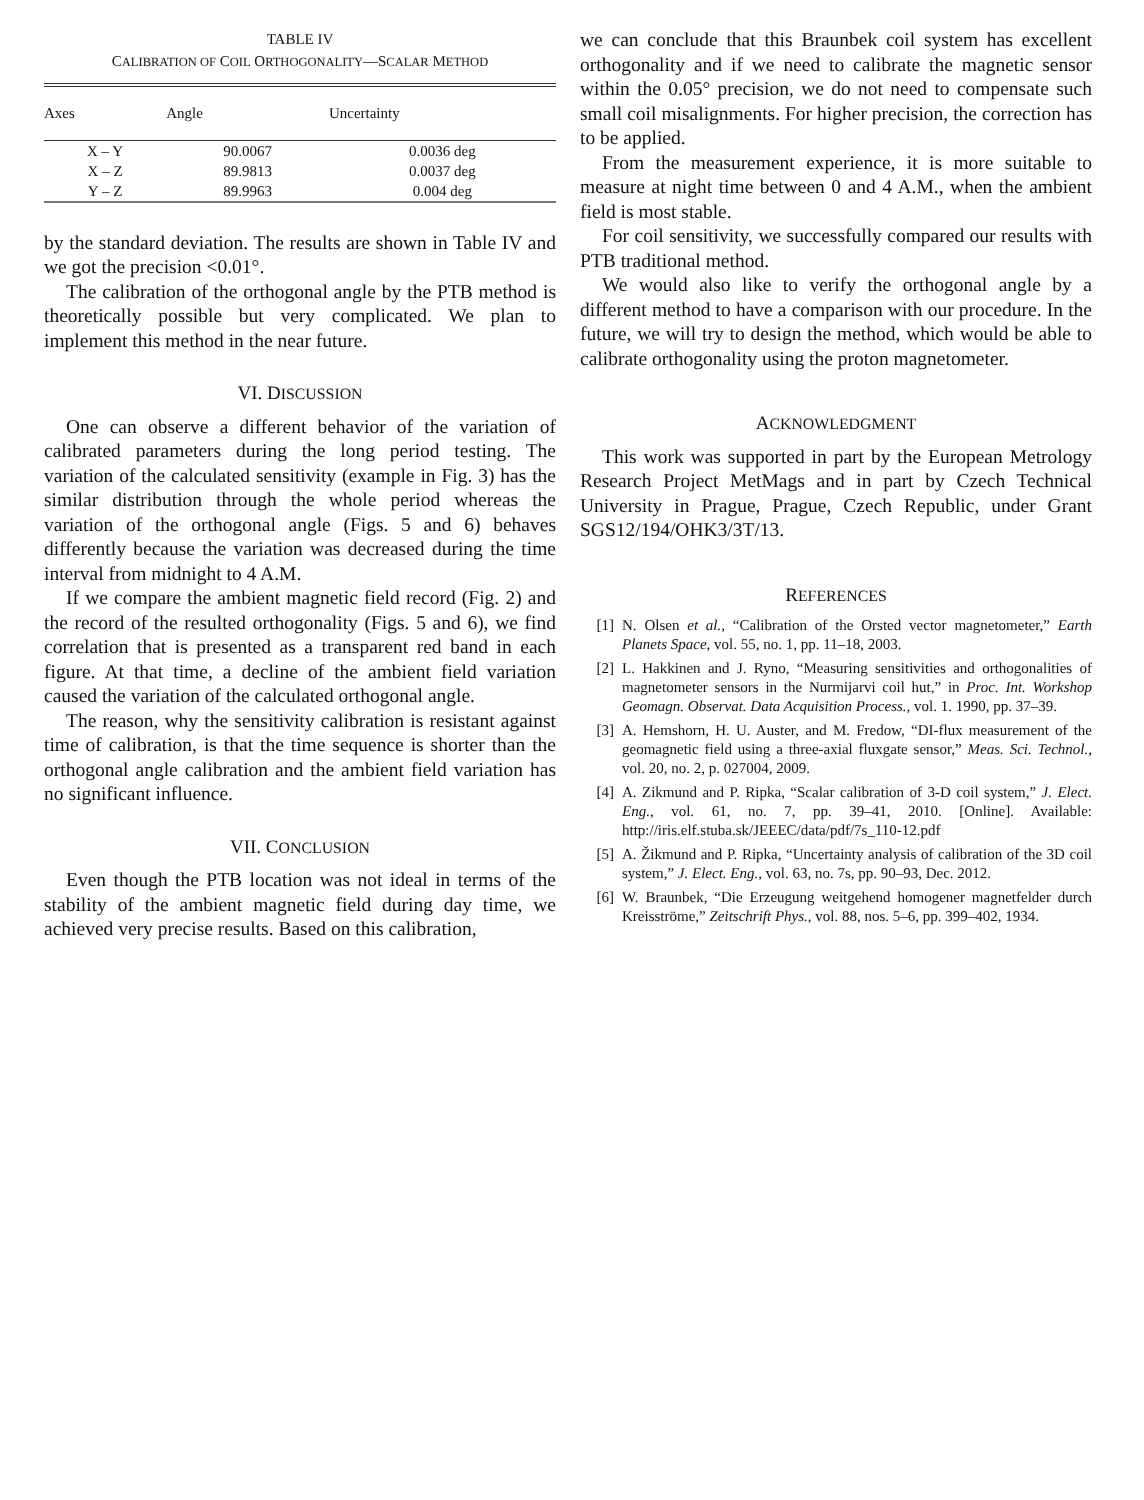TABLE IV
CALIBRATION OF COIL ORTHOGONALITY—SCALAR METHOD
| Axes | Angle | Uncertainty |
| --- | --- | --- |
| X – Y | 90.0067 | 0.0036 deg |
| X – Z | 89.9813 | 0.0037 deg |
| Y – Z | 89.9963 | 0.004 deg |
by the standard deviation. The results are shown in Table IV and we got the precision <0.01°.
The calibration of the orthogonal angle by the PTB method is theoretically possible but very complicated. We plan to implement this method in the near future.
VI. DISCUSSION
One can observe a different behavior of the variation of calibrated parameters during the long period testing. The variation of the calculated sensitivity (example in Fig. 3) has the similar distribution through the whole period whereas the variation of the orthogonal angle (Figs. 5 and 6) behaves differently because the variation was decreased during the time interval from midnight to 4 A.M.
If we compare the ambient magnetic field record (Fig. 2) and the record of the resulted orthogonality (Figs. 5 and 6), we find correlation that is presented as a transparent red band in each figure. At that time, a decline of the ambient field variation caused the variation of the calculated orthogonal angle.
The reason, why the sensitivity calibration is resistant against time of calibration, is that the time sequence is shorter than the orthogonal angle calibration and the ambient field variation has no significant influence.
VII. CONCLUSION
Even though the PTB location was not ideal in terms of the stability of the ambient magnetic field during day time, we achieved very precise results. Based on this calibration,
we can conclude that this Braunbek coil system has excellent orthogonality and if we need to calibrate the magnetic sensor within the 0.05° precision, we do not need to compensate such small coil misalignments. For higher precision, the correction has to be applied.
From the measurement experience, it is more suitable to measure at night time between 0 and 4 A.M., when the ambient field is most stable.
For coil sensitivity, we successfully compared our results with PTB traditional method.
We would also like to verify the orthogonal angle by a different method to have a comparison with our procedure. In the future, we will try to design the method, which would be able to calibrate orthogonality using the proton magnetometer.
ACKNOWLEDGMENT
This work was supported in part by the European Metrology Research Project MetMags and in part by Czech Technical University in Prague, Prague, Czech Republic, under Grant SGS12/194/OHK3/3T/13.
REFERENCES
[1] N. Olsen et al., “Calibration of the Orsted vector magnetometer,” Earth Planets Space, vol. 55, no. 1, pp. 11–18, 2003.
[2] L. Hakkinen and J. Ryno, “Measuring sensitivities and orthogonalities of magnetometer sensors in the Nurmijarvi coil hut,” in Proc. Int. Workshop Geomagn. Observat. Data Acquisition Process., vol. 1. 1990, pp. 37–39.
[3] A. Hemshorn, H. U. Auster, and M. Fredow, “DI-flux measurement of the geomagnetic field using a three-axial fluxgate sensor,” Meas. Sci. Technol., vol. 20, no. 2, p. 027004, 2009.
[4] A. Zikmund and P. Ripka, “Scalar calibration of 3-D coil system,” J. Elect. Eng., vol. 61, no. 7, pp. 39–41, 2010. [Online]. Available: http://iris.elf.stuba.sk/JEEEC/data/pdf/7s_110-12.pdf
[5] A. Žikmund and P. Ripka, “Uncertainty analysis of calibration of the 3D coil system,” J. Elect. Eng., vol. 63, no. 7s, pp. 90–93, Dec. 2012.
[6] W. Braunbek, “Die Erzeugung weitgehend homogener magnetfelder durch Kreisströme,” Zeitschrift Phys., vol. 88, nos. 5–6, pp. 399–402, 1934.